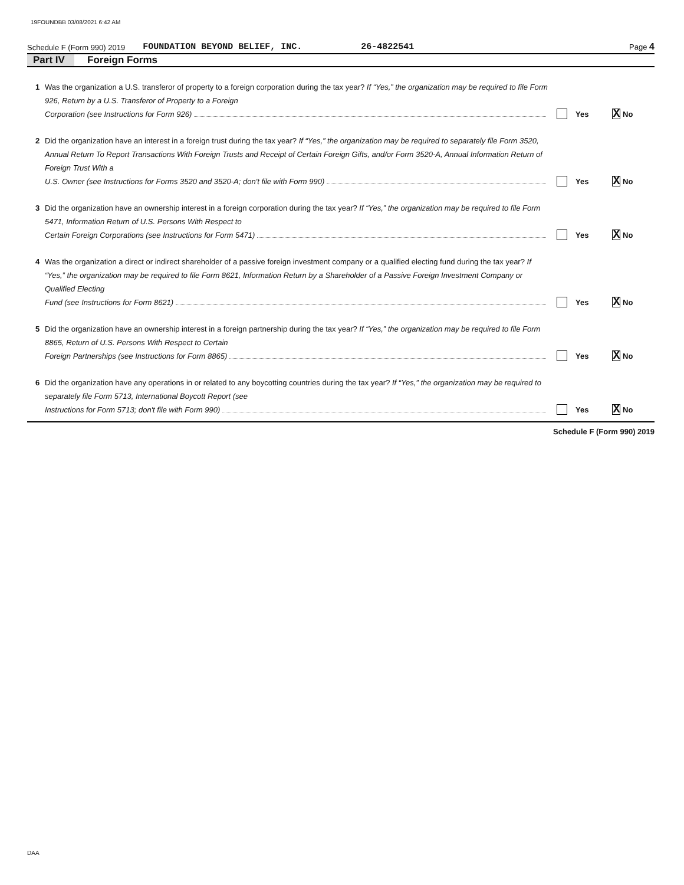19FOUNDBB 03/08/2021 6:42 AM
Schedule F (Form 990) 2019 FOUNDATION BEYOND BELIEF, INC. 26-4822541 Page 4
Part IV Foreign Forms
1 Was the organization a U.S. transferor of property to a foreign corporation during the tax year? If “Yes,” the organization may be required to file Form 926, Return by a U.S. Transferor of Property to a Foreign
Corporation (see Instructions for Form 926)
Yes X No
2 Did the organization have an interest in a foreign trust during the tax year? If “Yes,” the organization may be required to separately file Form 3520, Annual Return To Report Transactions With Foreign Trusts and Receipt of Certain Foreign Gifts, and/or Form 3520-A, Annual Information Return of Foreign Trust With a
U.S. Owner (see Instructions for Forms 3520 and 3520-A; don't file with Form 990)
Yes X No
3 Did the organization have an ownership interest in a foreign corporation during the tax year? If “Yes,” the organization may be required to file Form 5471, Information Return of U.S. Persons With Respect to
Certain Foreign Corporations (see Instructions for Form 5471)
Yes X No
4 Was the organization a direct or indirect shareholder of a passive foreign investment company or a qualified electing fund during the tax year? If “Yes,” the organization may be required to file Form 8621, Information Return by a Shareholder of a Passive Foreign Investment Company or Qualified Electing
Fund (see Instructions for Form 8621)
Yes X No
5 Did the organization have an ownership interest in a foreign partnership during the tax year? If “Yes,” the organization may be required to file Form 8865, Return of U.S. Persons With Respect to Certain
Foreign Partnerships (see Instructions for Form 8865)
Yes X No
6 Did the organization have any operations in or related to any boycotting countries during the tax year? If “Yes,” the organization may be required to separately file Form 5713, International Boycott Report (see
Instructions for Form 5713; don't file with Form 990)
Yes X No
Schedule F (Form 990) 2019
DAA